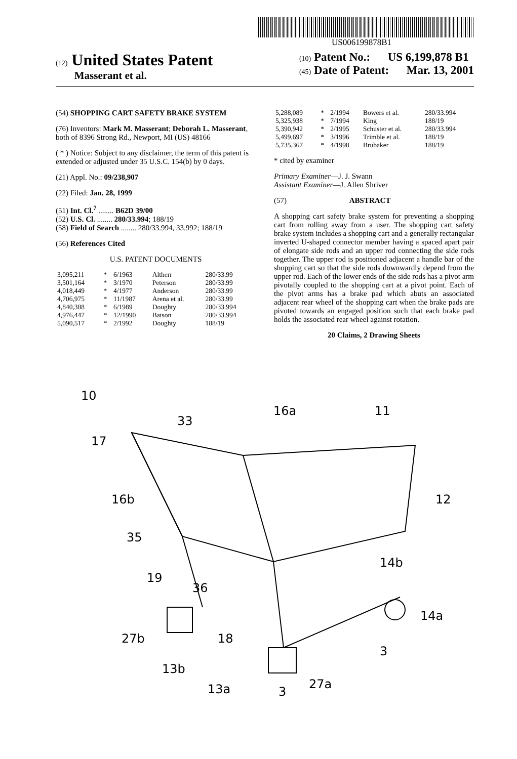US006199878B1
(12) United States Patent
Masserant et al.
(10) Patent No.: US 6,199,878 B1
(45) Date of Patent: Mar. 13, 2001
(54) SHOPPING CART SAFETY BRAKE SYSTEM
(76) Inventors: Mark M. Masserant; Deborah L. Masserant, both of 8396 Strong Rd., Newport, MI (US) 48166
( * ) Notice: Subject to any disclaimer, the term of this patent is extended or adjusted under 35 U.S.C. 154(b) by 0 days.
(21) Appl. No.: 09/238,907
(22) Filed: Jan. 28, 1999
(51) Int. Cl.<sup>7</sup> ........ B62D 39/00
(52) U.S. Cl. ........ 280/33.994; 188/19
(58) Field of Search ........ 280/33.994, 33.992; 188/19
(56) References Cited
U.S. PATENT DOCUMENTS
| 3,095,211 | * | 6/1963 | Altherr | 280/33.99 |
| 3,501,164 | * | 3/1970 | Peterson | 280/33.99 |
| 4,018,449 | * | 4/1977 | Anderson | 280/33.99 |
| 4,706,975 | * | 11/1987 | Arena et al. | 280/33.99 |
| 4,840,388 | * | 6/1989 | Doughty | 280/33.994 |
| 4,976,447 | * | 12/1990 | Batson | 280/33.994 |
| 5,090,517 | * | 2/1992 | Doughty | 188/19 |
| 5,288,089 | * | 2/1994 | Bowers et al. | 280/33.994 |
| 5,325,938 | * | 7/1994 | King | 188/19 |
| 5,390,942 | * | 2/1995 | Schuster et al. | 280/33.994 |
| 5,499,697 | * | 3/1996 | Trimble et al. | 188/19 |
| 5,735,367 | * | 4/1998 | Brubaker | 188/19 |
* cited by examiner
Primary Examiner—J. J. Swann
Assistant Examiner—J. Allen Shriver
(57) ABSTRACT
A shopping cart safety brake system for preventing a shopping cart from rolling away from a user. The shopping cart safety brake system includes a shopping cart and a generally rectangular inverted U-shaped connector member having a spaced apart pair of elongate side rods and an upper rod connecting the side rods together. The upper rod is positioned adjacent a handle bar of the shopping cart so that the side rods downwardly depend from the upper rod. Each of the lower ends of the side rods has a pivot arm pivotally coupled to the shopping cart at a pivot point. Each of the pivot arms has a brake pad which abuts an associated adjacent rear wheel of the shopping cart when the brake pads are pivoted towards an engaged position such that each brake pad holds the associated rear wheel against rotation.
20 Claims, 2 Drawing Sheets
10
33
17
16a
11
16b
12
35
19
36
14b
14a
27b
18
3
13b
13a
3
27a